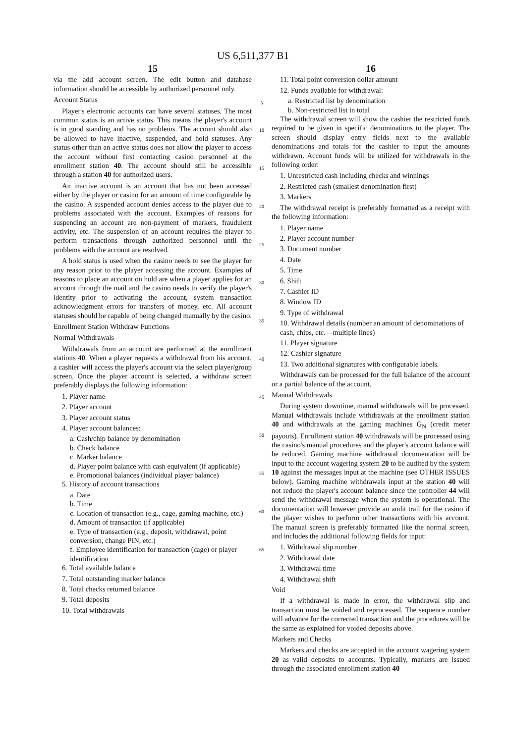US 6,511,377 B1
15
via the add account screen. The edit button and database information should be accessible by authorized personnel only.
Account Status
Player's electronic accounts can have several statuses. The most common status is an active status. This means the player's account is in good standing and has no problems. The account should also be allowed to have inactive, suspended, and hold statuses. Any status other than an active status does not allow the player to access the account without first contacting casino personnel at the enrollment station 40. The account should still be accessible through a station 40 for authorized users.
An inactive account is an account that has not been accessed either by the player or casino for an amount of time configurable by the casino. A suspended account denies access to the player due to problems associated with the account. Examples of reasons for suspending an account are non-payment of markers, fraudulent activity, etc. The suspension of an account requires the player to perform transactions through authorized personnel until the problems with the account are resolved.
A hold status is used when the casino needs to see the player for any reason prior to the player accessing the account. Examples of reasons to place an account on hold are when a player applies for an account through the mail and the casino needs to verify the player's identity prior to activating the account, system transaction acknowledgment errors for transfers of money, etc. All account statuses should be capable of being changed manually by the casino.
Enrollment Station Withdraw Functions
Normal Withdrawals
Withdrawals from an account are performed at the enrollment stations 40. When a player requests a withdrawal from his account, a cashier will access the player's account via the select player/group screen. Once the player account is selected, a withdraw screen preferably displays the following information:
1. Player name
2. Player account
3. Player account status
4. Player account balances:
a. Cash/chip balance by denomination
b. Check balance
c. Marker balance
d. Player point balance with cash equivalent (if applicable)
e. Promotional balances (individual player balance)
5. History of account transactions
a. Date
b. Time
c. Location of transaction (e.g., cage, gaming machine, etc.)
d. Amount of transaction (if applicable)
e. Type of transaction (e.g., deposit, withdrawal, point conversion, change PIN, etc.)
f. Employee identification for transaction (cage) or player identification
6. Total available balance
7. Total outstanding marker balance
8. Total checks returned balance
9. Total deposits
10. Total withdrawals
5
10
15
20
25
30
35
40
45
50
55
60
65
16
11. Total point conversion dollar amount
12. Funds available for withdrawal:
a. Restricted list by denomination
b. Non-restricted list in total
The withdrawal screen will show the cashier the restricted funds required to be given in specific denominations to the player. The screen should display entry fields next to the available denominations and totals for the cashier to input the amounts withdrawn. Account funds will be utilized for withdrawals in the following order:
1. Unrestricted cash including checks and winnings
2. Restricted cash (smallest denomination first)
3. Markers
The withdrawal receipt is preferably formatted as a receipt with the following information:
1. Player name
2. Player account number
3. Document number
4. Date
5. Time
6. Shift
7. Cashier ID
8. Window ID
9. Type of withdrawal
10. Withdrawal details (number an amount of denominations of cash, chips, etc.—multiple lines)
11. Player signature
12. Cashier signature
13. Two additional signatures with configurable labels.
Withdrawals can be processed for the full balance of the account or a partial balance of the account.
Manual Withdrawals
During system downtime, manual withdrawals will be processed. Manual withdrawals include withdrawals at the enrollment station 40 and withdrawals at the gaming machines G<sub>N</sub> (credit meter payouts). Enrollment station 40 withdrawals will be processed using the casino's manual procedures and the player's account balance will be reduced. Gaming machine withdrawal documentation will be input to the account wagering system 20 to be audited by the system 10 against the messages input at the machine (see OTHER ISSUES below). Gaming machine withdrawals input at the station 40 will not reduce the player's account balance since the controller 44 will send the withdrawal message when the system is operational. The documentation will however provide an audit trail for the casino if the player wishes to perform other transactions with his account. The manual screen is preferably formatted like the normal screen, and includes the additional following fields for input:
1. Withdrawal slip number
2. Withdrawal date
3. Withdrawal time
4. Withdrawal shift
Void
If a withdrawal is made in error, the withdrawal slip and transaction must be voided and reprocessed. The sequence number will advance for the corrected transaction and the procedures will be the same as explained for voided deposits above.
Markers and Checks
Markers and checks are accepted in the account wagering system 20 as valid deposits to accounts. Typically, markers are issued through the associated enrollment station 40